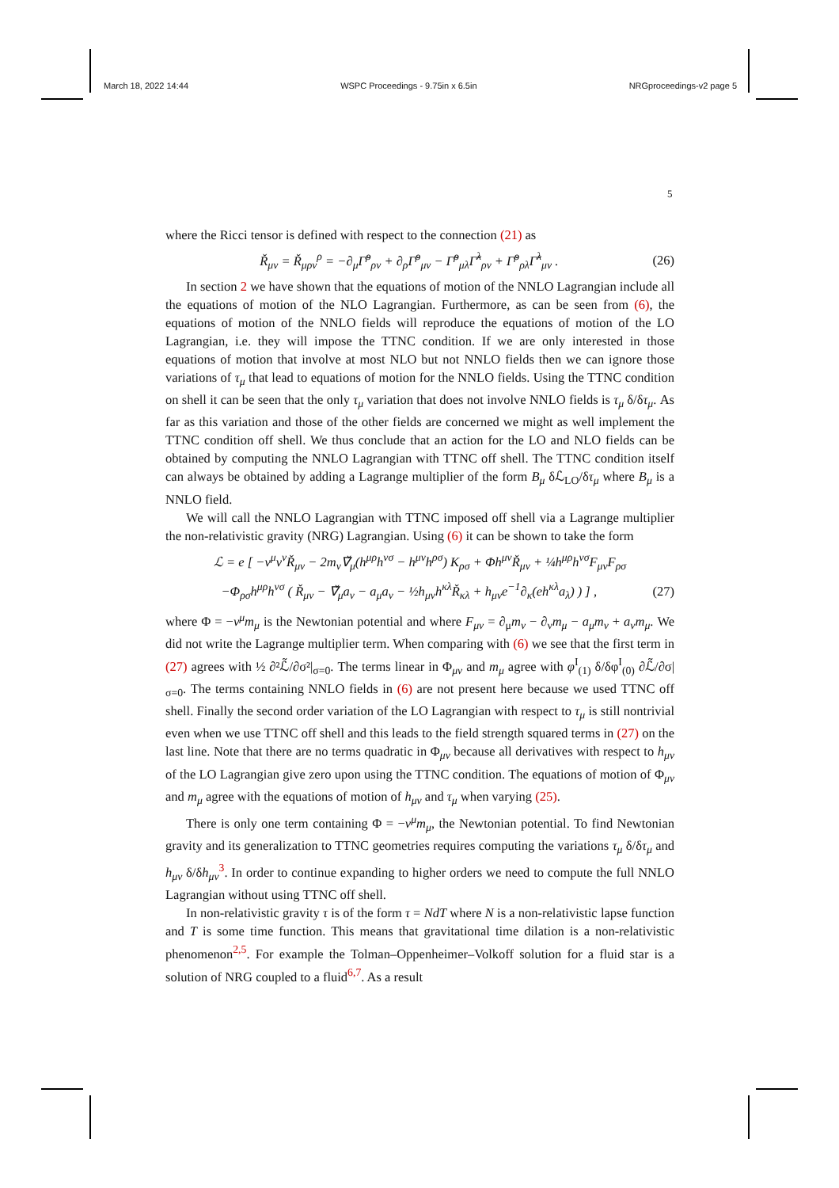March 18, 2022 14:44 WSPC Proceedings - 9.75in x 6.5in NRGproceedings-v2 page 5
5
where the Ricci tensor is defined with respect to the connection (21) as
Ř<sub>μν</sub> = Ř<sub>μρν</sub><sup>ρ</sup> = −∂<sub>μ</sub>Γ̌<sup>ρ</sup><sub>ρν</sub> + ∂<sub>ρ</sub>Γ̌<sup>ρ</sup><sub>μν</sub> − Γ̌<sup>ρ</sup><sub>μλ</sub>Γ̌<sup>λ</sup><sub>ρν</sub> + Γ̌<sup>ρ</sup><sub>ρλ</sub>Γ̌<sup>λ</sup><sub>μν</sub> . (26)
In section 2 we have shown that the equations of motion of the NNLO Lagrangian include all the equations of motion of the NLO Lagrangian. Furthermore, as can be seen from (6), the equations of motion of the NNLO fields will reproduce the equations of motion of the LO Lagrangian, i.e. they will impose the TTNC condition. If we are only interested in those equations of motion that involve at most NLO but not NNLO fields then we can ignore those variations of τ<sub>μ</sub> that lead to equations of motion for the NNLO fields. Using the TTNC condition on shell it can be seen that the only τ<sub>μ</sub> variation that does not involve NNLO fields is τ<sub>μ</sub> δ/δτ<sub>μ</sub>. As far as this variation and those of the other fields are concerned we might as well implement the TTNC condition off shell. We thus conclude that an action for the LO and NLO fields can be obtained by computing the NNLO Lagrangian with TTNC off shell. The TTNC condition itself can always be obtained by adding a Lagrange multiplier of the form B<sub>μ</sub> δℒ<sub>LO</sub>/δτ<sub>μ</sub> where B<sub>μ</sub> is a NNLO field.
We will call the NNLO Lagrangian with TTNC imposed off shell via a Lagrange multiplier the non-relativistic gravity (NRG) Lagrangian. Using (6) it can be shown to take the form
ℒ = e [ −v<sup>μ</sup>v<sup>ν</sup>Ř<sub>μν</sub> − 2m<sub>ν</sub>∇̌<sub>μ</sub>(h<sup>μρ</sup>h<sup>νσ</sup> − h<sup>μν</sup>h<sup>ρσ</sup>) K<sub>ρσ</sub> + Φh<sup>μν</sup>Ř<sub>μν</sub> + ¼h<sup>μρ</sup>h<sup>νσ</sup>F<sub>μν</sub>F<sub>ρσ</sub>
−Φ<sub>ρσ</sub>h<sup>μρ</sup>h<sup>νσ</sup> ( Ř<sub>μν</sub> − ∇̌<sub>μ</sub>a<sub>ν</sub> − a<sub>μ</sub>a<sub>ν</sub> − ½h<sub>μν</sub>h<sup>κλ</sup>Ř<sub>κλ</sub> + h<sub>μν</sub>e<sup>−1</sup>∂<sub>κ</sub>(eh<sup>κλ</sup>a<sub>λ</sub>) ) ] , (27)
where Φ = −v<sup>μ</sup>m<sub>μ</sub> is the Newtonian potential and where F<sub>μν</sub> = ∂<sub>μ</sub>m<sub>ν</sub> − ∂<sub>ν</sub>m<sub>μ</sub> − a<sub>μ</sub>m<sub>ν</sub> + a<sub>ν</sub>m<sub>μ</sub>. We did not write the Lagrange multiplier term. When comparing with (6) we see that the first term in (27) agrees with ½ ∂²ℒ̃/∂σ²|<sub>σ=0</sub>. The terms linear in Φ<sub>μν</sub> and m<sub>μ</sub> agree with φ<sup>I</sup><sub>(1)</sub> δ/δφ<sup>I</sup><sub>(0)</sub> ∂ℒ̃/∂σ|<sub>σ=0</sub>. The terms containing NNLO fields in (6) are not present here because we used TTNC off shell. Finally the second order variation of the LO Lagrangian with respect to τ<sub>μ</sub> is still nontrivial even when we use TTNC off shell and this leads to the field strength squared terms in (27) on the last line. Note that there are no terms quadratic in Φ<sub>μν</sub> because all derivatives with respect to h<sub>μν</sub> of the LO Lagrangian give zero upon using the TTNC condition. The equations of motion of Φ<sub>μν</sub> and m<sub>μ</sub> agree with the equations of motion of h<sub>μν</sub> and τ<sub>μ</sub> when varying (25).
There is only one term containing Φ = −v<sup>μ</sup>m<sub>μ</sub>, the Newtonian potential. To find Newtonian gravity and its generalization to TTNC geometries requires computing the variations τ<sub>μ</sub> δ/δτ<sub>μ</sub> and h<sub>μν</sub> δ/δh<sub>μν</sub><sup>3</sup>. In order to continue expanding to higher orders we need to compute the full NNLO Lagrangian without using TTNC off shell.
In non-relativistic gravity τ is of the form τ = NdT where N is a non-relativistic lapse function and T is some time function. This means that gravitational time dilation is a non-relativistic phenomenon<sup>2,5</sup>. For example the Tolman–Oppenheimer–Volkoff solution for a fluid star is a solution of NRG coupled to a fluid<sup>6,7</sup>. As a result